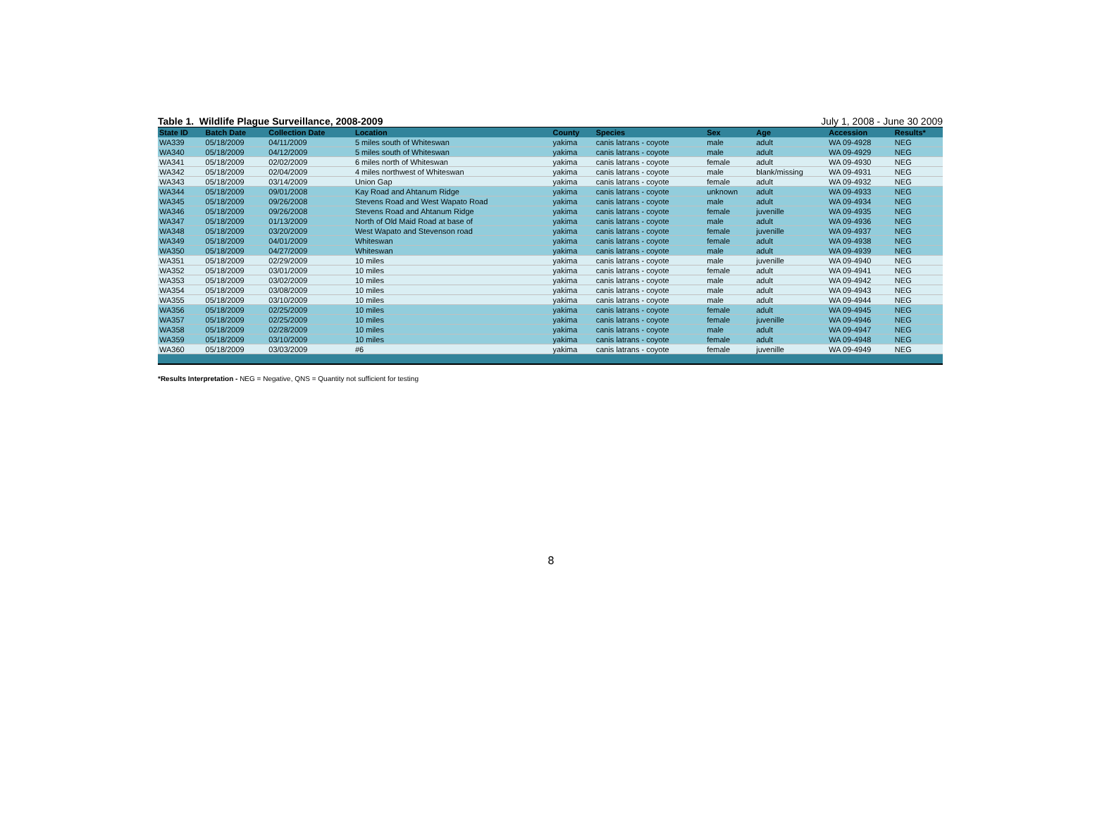Table 1. Wildlife Plague Surveillance, 2008-2009 July 1, 2008 - June 30 2009
| State ID | Batch Date | Collection Date | Location | County | Species | Sex | Age | Accession | Results* |
| --- | --- | --- | --- | --- | --- | --- | --- | --- | --- |
| WA339 | 05/18/2009 | 04/11/2009 | 5 miles south of Whiteswan | yakima | canis latrans - coyote | male | adult | WA 09-4928 | NEG |
| WA340 | 05/18/2009 | 04/12/2009 | 5 miles south of Whiteswan | yakima | canis latrans - coyote | male | adult | WA 09-4929 | NEG |
| WA341 | 05/18/2009 | 02/02/2009 | 6 miles north of Whiteswan | yakima | canis latrans - coyote | female | adult | WA 09-4930 | NEG |
| WA342 | 05/18/2009 | 02/04/2009 | 4 miles northwest of Whiteswan | yakima | canis latrans - coyote | male | blank/missing | WA 09-4931 | NEG |
| WA343 | 05/18/2009 | 03/14/2009 | Union Gap | yakima | canis latrans - coyote | female | adult | WA 09-4932 | NEG |
| WA344 | 05/18/2009 | 09/01/2008 | Kay Road and Ahtanum Ridge | yakima | canis latrans - coyote | unknown | adult | WA 09-4933 | NEG |
| WA345 | 05/18/2009 | 09/26/2008 | Stevens Road and West Wapato Road | yakima | canis latrans - coyote | male | adult | WA 09-4934 | NEG |
| WA346 | 05/18/2009 | 09/26/2008 | Stevens Road and Ahtanum Ridge | yakima | canis latrans - coyote | female | juvenille | WA 09-4935 | NEG |
| WA347 | 05/18/2009 | 01/13/2009 | North of Old Maid Road at base of | yakima | canis latrans - coyote | male | adult | WA 09-4936 | NEG |
| WA348 | 05/18/2009 | 03/20/2009 | West Wapato and Stevenson road | yakima | canis latrans - coyote | female | juvenille | WA 09-4937 | NEG |
| WA349 | 05/18/2009 | 04/01/2009 | Whiteswan | yakima | canis latrans - coyote | female | adult | WA 09-4938 | NEG |
| WA350 | 05/18/2009 | 04/27/2009 | Whiteswan | yakima | canis latrans - coyote | male | adult | WA 09-4939 | NEG |
| WA351 | 05/18/2009 | 02/29/2009 | 10 miles | yakima | canis latrans - coyote | male | juvenille | WA 09-4940 | NEG |
| WA352 | 05/18/2009 | 03/01/2009 | 10 miles | yakima | canis latrans - coyote | female | adult | WA 09-4941 | NEG |
| WA353 | 05/18/2009 | 03/02/2009 | 10 miles | yakima | canis latrans - coyote | male | adult | WA 09-4942 | NEG |
| WA354 | 05/18/2009 | 03/08/2009 | 10 miles | yakima | canis latrans - coyote | male | adult | WA 09-4943 | NEG |
| WA355 | 05/18/2009 | 03/10/2009 | 10 miles | yakima | canis latrans - coyote | male | adult | WA 09-4944 | NEG |
| WA356 | 05/18/2009 | 02/25/2009 | 10 miles | yakima | canis latrans - coyote | female | adult | WA 09-4945 | NEG |
| WA357 | 05/18/2009 | 02/25/2009 | 10 miles | yakima | canis latrans - coyote | female | juvenille | WA 09-4946 | NEG |
| WA358 | 05/18/2009 | 02/28/2009 | 10 miles | yakima | canis latrans - coyote | male | adult | WA 09-4947 | NEG |
| WA359 | 05/18/2009 | 03/10/2009 | 10 miles | yakima | canis latrans - coyote | female | adult | WA 09-4948 | NEG |
| WA360 | 05/18/2009 | 03/03/2009 | #6 | yakima | canis latrans - coyote | female | juvenille | WA 09-4949 | NEG |
*Results Interpretation - NEG = Negative, QNS = Quantity not sufficient for testing
8